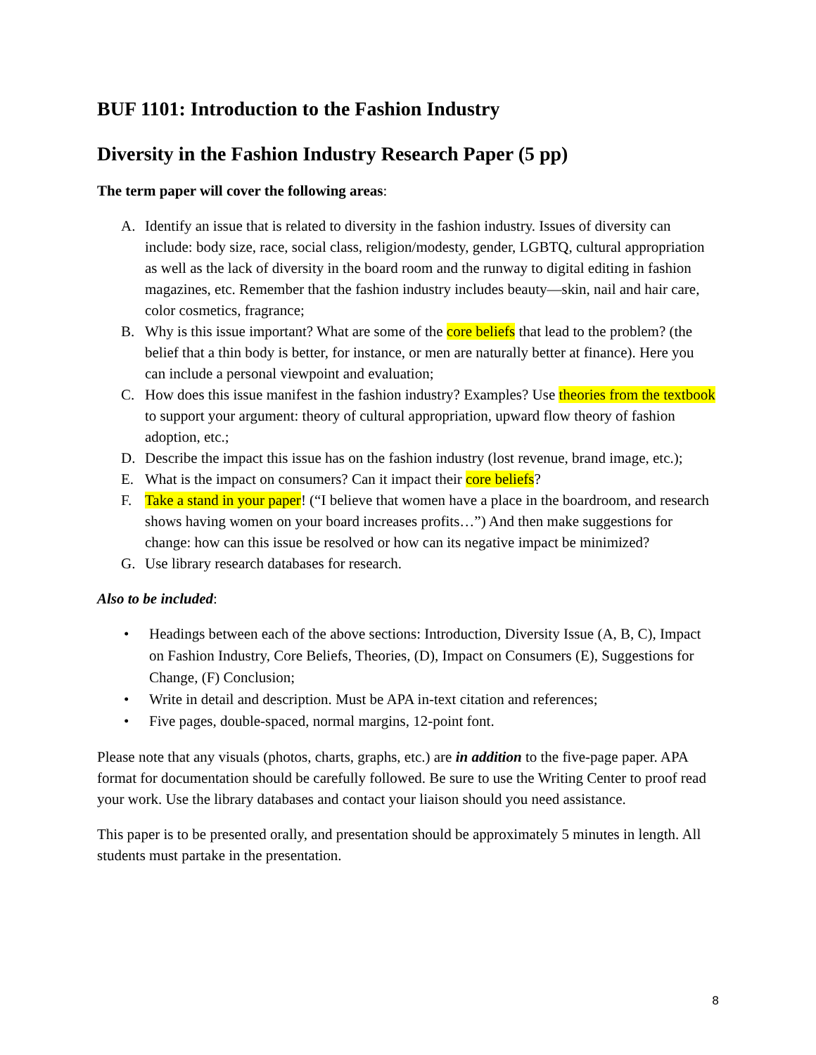BUF 1101: Introduction to the Fashion Industry
Diversity in the Fashion Industry Research Paper (5 pp)
The term paper will cover the following areas:
A. Identify an issue that is related to diversity in the fashion industry. Issues of diversity can include: body size, race, social class, religion/modesty, gender, LGBTQ, cultural appropriation as well as the lack of diversity in the board room and the runway to digital editing in fashion magazines, etc. Remember that the fashion industry includes beauty—skin, nail and hair care, color cosmetics, fragrance;
B. Why is this issue important? What are some of the core beliefs that lead to the problem? (the belief that a thin body is better, for instance, or men are naturally better at finance). Here you can include a personal viewpoint and evaluation;
C. How does this issue manifest in the fashion industry? Examples? Use theories from the textbook to support your argument: theory of cultural appropriation, upward flow theory of fashion adoption, etc.;
D. Describe the impact this issue has on the fashion industry (lost revenue, brand image, etc.);
E. What is the impact on consumers? Can it impact their core beliefs?
F. Take a stand in your paper! (“I believe that women have a place in the boardroom, and research shows having women on your board increases profits…”) And then make suggestions for change: how can this issue be resolved or how can its negative impact be minimized?
G. Use library research databases for research.
Also to be included:
• Headings between each of the above sections: Introduction, Diversity Issue (A, B, C), Impact on Fashion Industry, Core Beliefs, Theories, (D), Impact on Consumers (E), Suggestions for Change, (F) Conclusion;
• Write in detail and description. Must be APA in-text citation and references;
• Five pages, double-spaced, normal margins, 12-point font.
Please note that any visuals (photos, charts, graphs, etc.) are in addition to the five-page paper. APA format for documentation should be carefully followed. Be sure to use the Writing Center to proof read your work. Use the library databases and contact your liaison should you need assistance.
This paper is to be presented orally, and presentation should be approximately 5 minutes in length. All students must partake in the presentation.
8